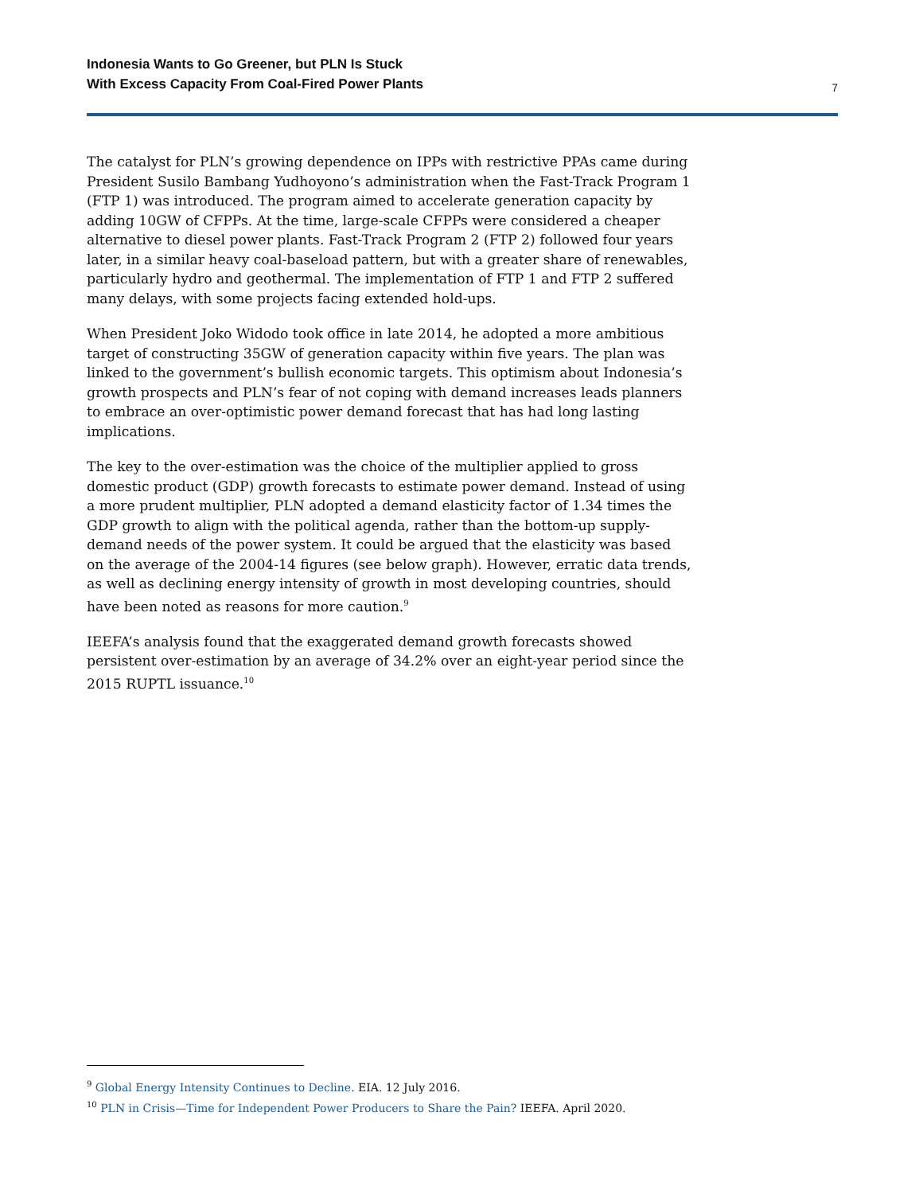Indonesia Wants to Go Greener, but PLN Is Stuck
With Excess Capacity From Coal-Fired Power Plants
7
The catalyst for PLN’s growing dependence on IPPs with restrictive PPAs came during President Susilo Bambang Yudhoyono’s administration when the Fast-Track Program 1 (FTP 1) was introduced. The program aimed to accelerate generation capacity by adding 10GW of CFPPs. At the time, large-scale CFPPs were considered a cheaper alternative to diesel power plants. Fast-Track Program 2 (FTP 2) followed four years later, in a similar heavy coal-baseload pattern, but with a greater share of renewables, particularly hydro and geothermal. The implementation of FTP 1 and FTP 2 suffered many delays, with some projects facing extended hold-ups.
When President Joko Widodo took office in late 2014, he adopted a more ambitious target of constructing 35GW of generation capacity within five years. The plan was linked to the government’s bullish economic targets. This optimism about Indonesia’s growth prospects and PLN’s fear of not coping with demand increases leads planners to embrace an over-optimistic power demand forecast that has had long lasting implications.
The key to the over-estimation was the choice of the multiplier applied to gross domestic product (GDP) growth forecasts to estimate power demand. Instead of using a more prudent multiplier, PLN adopted a demand elasticity factor of 1.34 times the GDP growth to align with the political agenda, rather than the bottom-up supply-demand needs of the power system. It could be argued that the elasticity was based on the average of the 2004-14 figures (see below graph). However, erratic data trends, as well as declining energy intensity of growth in most developing countries, should have been noted as reasons for more caution.<sup>9</sup>
IEEFA’s analysis found that the exaggerated demand growth forecasts showed persistent over-estimation by an average of 34.2% over an eight-year period since the 2015 RUPTL issuance.<sup>10</sup>
<sup>9</sup> Global Energy Intensity Continues to Decline. EIA. 12 July 2016.
<sup>10</sup> PLN in Crisis—Time for Independent Power Producers to Share the Pain? IEEFA. April 2020.